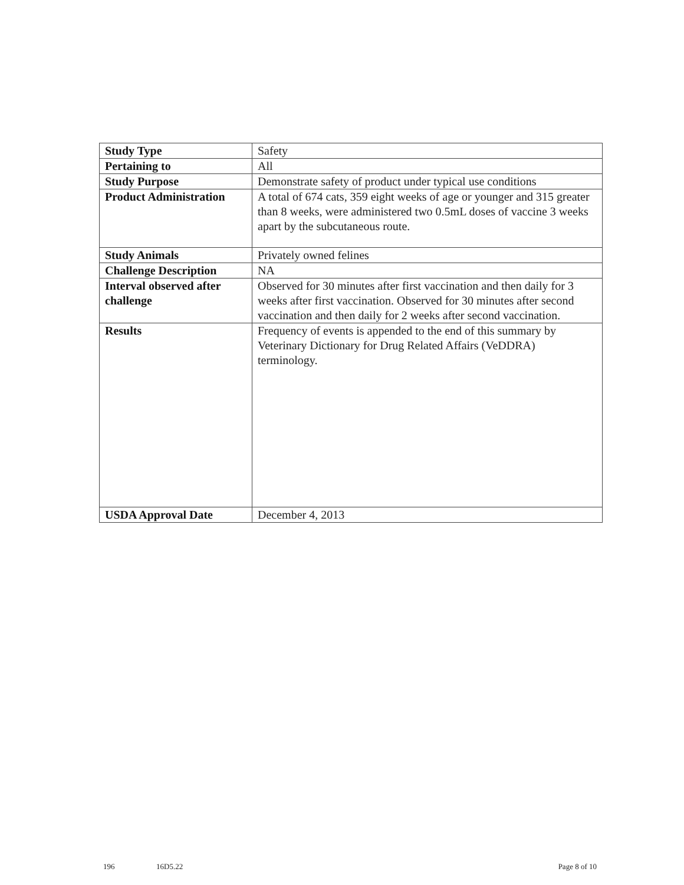| Study Type | Safety |
| Pertaining to | All |
| Study Purpose | Demonstrate safety of product under typical use conditions |
| Product Administration | A total of 674 cats, 359 eight weeks of age or younger and 315 greater than 8 weeks, were administered two 0.5mL doses of vaccine 3 weeks apart by the subcutaneous route. |
| Study Animals | Privately owned felines |
| Challenge Description | NA |
| Interval observed after challenge | Observed for 30 minutes after first vaccination and then daily for 3 weeks after first vaccination. Observed for 30 minutes after second vaccination and then daily for 2 weeks after second vaccination. |
| Results | Frequency of events is appended to the end of this summary by Veterinary Dictionary for Drug Related Affairs (VeDDRA) terminology. |
| USDA Approval Date | December 4, 2013 |
196 16D5.22 Page 8 of 10